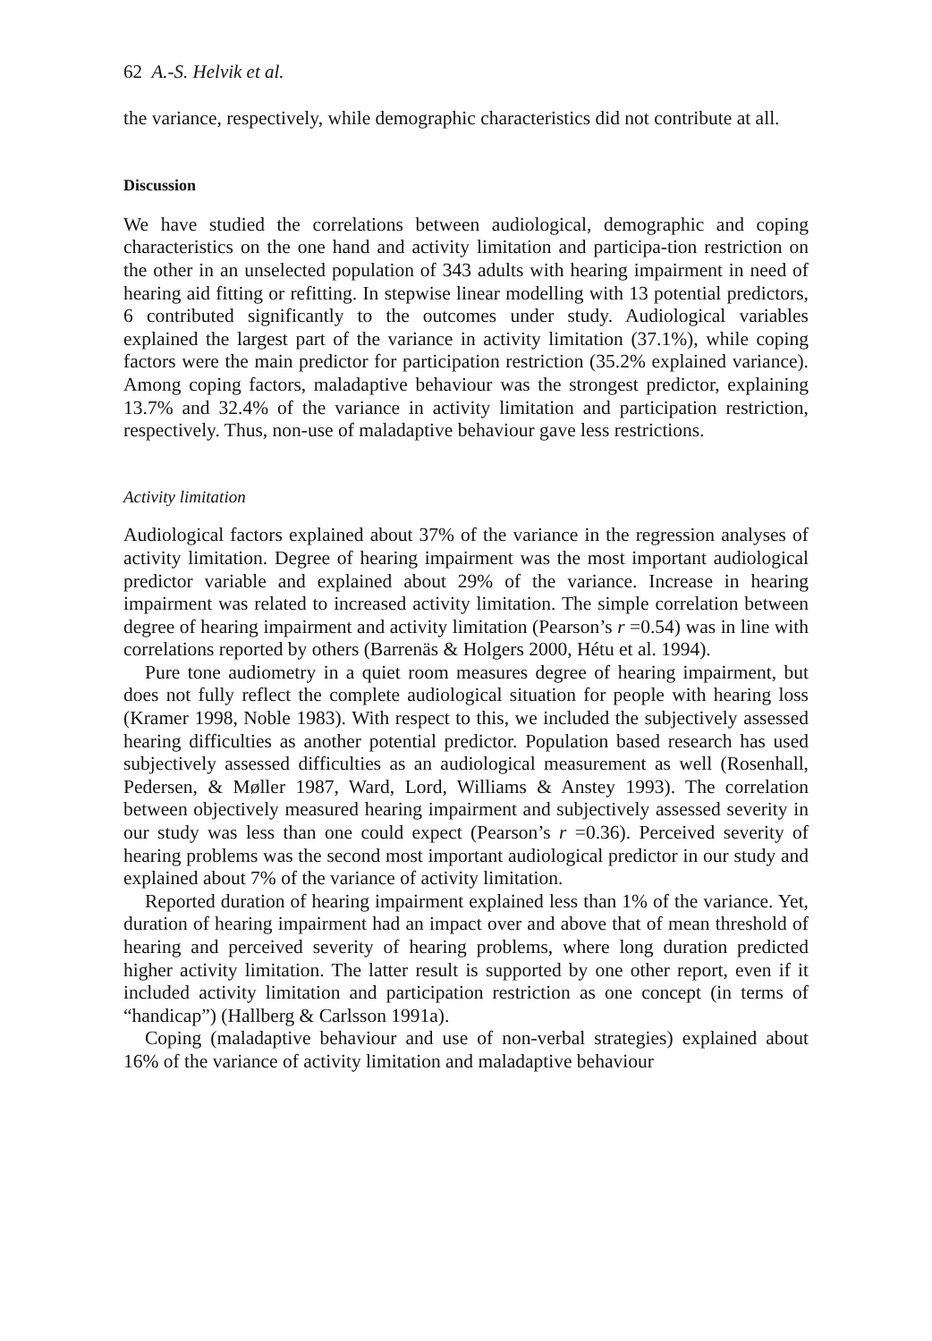62 A.-S. Helvik et al.
the variance, respectively, while demographic characteristics did not contribute at all.
Discussion
We have studied the correlations between audiological, demographic and coping characteristics on the one hand and activity limitation and participa-tion restriction on the other in an unselected population of 343 adults with hearing impairment in need of hearing aid fitting or refitting. In stepwise linear modelling with 13 potential predictors, 6 contributed significantly to the outcomes under study. Audiological variables explained the largest part of the variance in activity limitation (37.1%), while coping factors were the main predictor for participation restriction (35.2% explained variance). Among coping factors, maladaptive behaviour was the strongest predictor, explaining 13.7% and 32.4% of the variance in activity limitation and participation restriction, respectively. Thus, non-use of maladaptive behaviour gave less restrictions.
Activity limitation
Audiological factors explained about 37% of the variance in the regression analyses of activity limitation. Degree of hearing impairment was the most important audiological predictor variable and explained about 29% of the variance. Increase in hearing impairment was related to increased activity limitation. The simple correlation between degree of hearing impairment and activity limitation (Pearson’s r =0.54) was in line with correlations reported by others (Barrenäs & Holgers 2000, Hétu et al. 1994).
Pure tone audiometry in a quiet room measures degree of hearing impairment, but does not fully reflect the complete audiological situation for people with hearing loss (Kramer 1998, Noble 1983). With respect to this, we included the subjectively assessed hearing difficulties as another potential predictor. Population based research has used subjectively assessed difficulties as an audiological measurement as well (Rosenhall, Pedersen, & Møller 1987, Ward, Lord, Williams & Anstey 1993). The correlation between objectively measured hearing impairment and subjectively assessed severity in our study was less than one could expect (Pearson’s r =0.36). Perceived severity of hearing problems was the second most important audiological predictor in our study and explained about 7% of the variance of activity limitation.
Reported duration of hearing impairment explained less than 1% of the variance. Yet, duration of hearing impairment had an impact over and above that of mean threshold of hearing and perceived severity of hearing problems, where long duration predicted higher activity limitation. The latter result is supported by one other report, even if it included activity limitation and participation restriction as one concept (in terms of “handicap”) (Hallberg & Carlsson 1991a).
Coping (maladaptive behaviour and use of non-verbal strategies) explained about 16% of the variance of activity limitation and maladaptive behaviour